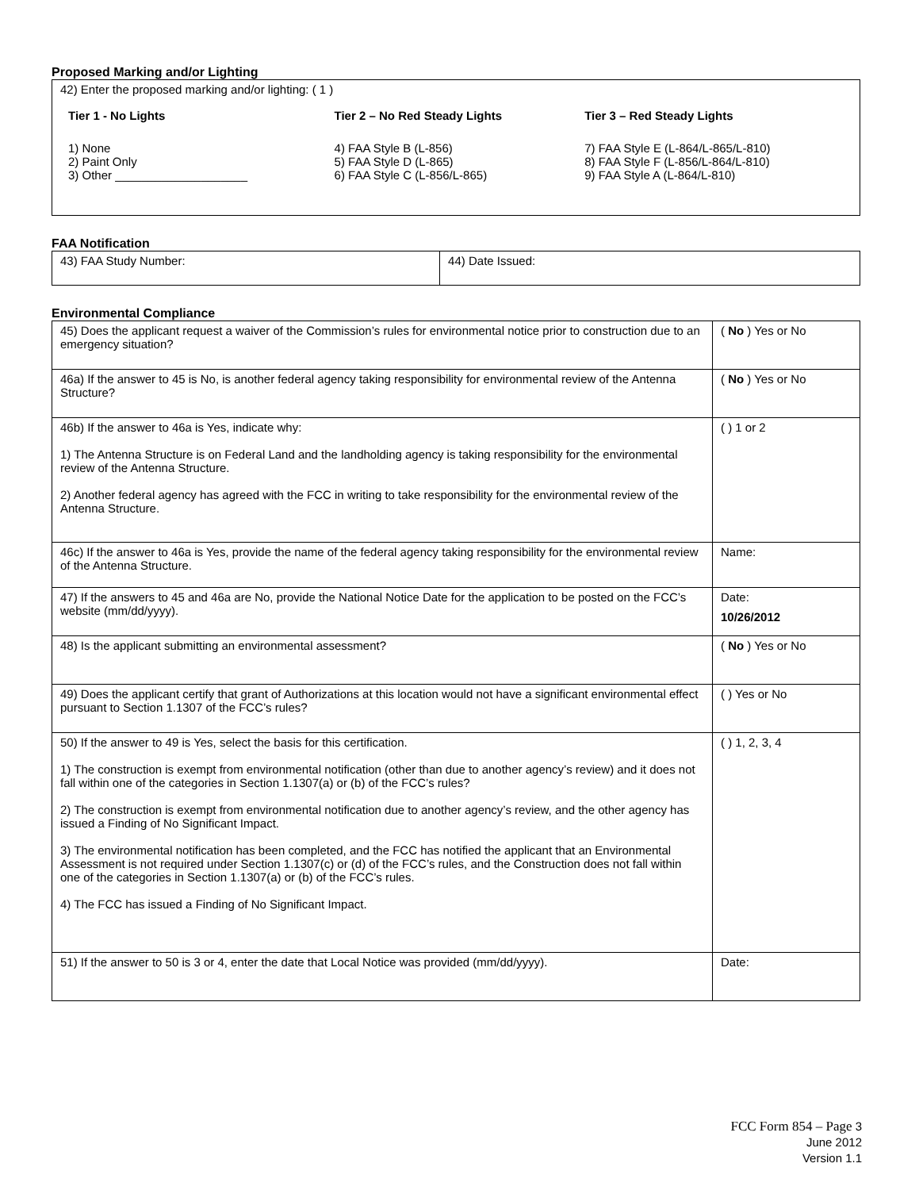Proposed Marking and/or Lighting
| 42) Enter the proposed marking and/or lighting: ( 1 ) / Tier 1 - No Lights / Tier 2 – No Red Steady Lights / Tier 3 – Red Steady Lights / / 1) None 2) Paint Only 3) Other ____________________ / 4) FAA Style B (L-856) 5) FAA Style D (L-865) 6) FAA Style C (L-856/L-865) / 7) FAA Style E (L-864/L-865/L-810) 8) FAA Style F (L-856/L-864/L-810) 9) FAA Style A (L-864/L-810) / |
FAA Notification
| 43) FAA Study Number: | 44) Date Issued: |
Environmental Compliance
| 45) Does the applicant request a waiver of the Commission’s rules for environmental notice prior to construction due to an emergency situation? | ( No ) Yes or No |
| 46a) If the answer to 45 is No, is another federal agency taking responsibility for environmental review of the Antenna Structure? | ( No ) Yes or No |
| 46b) If the answer to 46a is Yes, indicate why: 1) The Antenna Structure is on Federal Land and the landholding agency is taking responsibility for the environmental review of the Antenna Structure. 2) Another federal agency has agreed with the FCC in writing to take responsibility for the environmental review of the Antenna Structure. | ( ) 1 or 2 |
| 46c) If the answer to 46a is Yes, provide the name of the federal agency taking responsibility for the environmental review of the Antenna Structure. | Name: |
| 47) If the answers to 45 and 46a are No, provide the National Notice Date for the application to be posted on the FCC’s website (mm/dd/yyyy). | Date: 10/26/2012 |
| 48) Is the applicant submitting an environmental assessment? | ( No ) Yes or No |
| 49) Does the applicant certify that grant of Authorizations at this location would not have a significant environmental effect pursuant to Section 1.1307 of the FCC’s rules? | ( ) Yes or No |
| 50) If the answer to 49 is Yes, select the basis for this certification. 1) The construction is exempt from environmental notification (other than due to another agency’s review) and it does not fall within one of the categories in Section 1.1307(a) or (b) of the FCC’s rules? 2) The construction is exempt from environmental notification due to another agency’s review, and the other agency has issued a Finding of No Significant Impact. 3) The environmental notification has been completed, and the FCC has notified the applicant that an Environmental Assessment is not required under Section 1.1307(c) or (d) of the FCC’s rules, and the Construction does not fall within one of the categories in Section 1.1307(a) or (b) of the FCC’s rules. 4) The FCC has issued a Finding of No Significant Impact. | ( ) 1, 2, 3, 4 |
| 51) If the answer to 50 is 3 or 4, enter the date that Local Notice was provided (mm/dd/yyyy). | Date: |
FCC Form 854 – Page 3
June 2012
Version 1.1